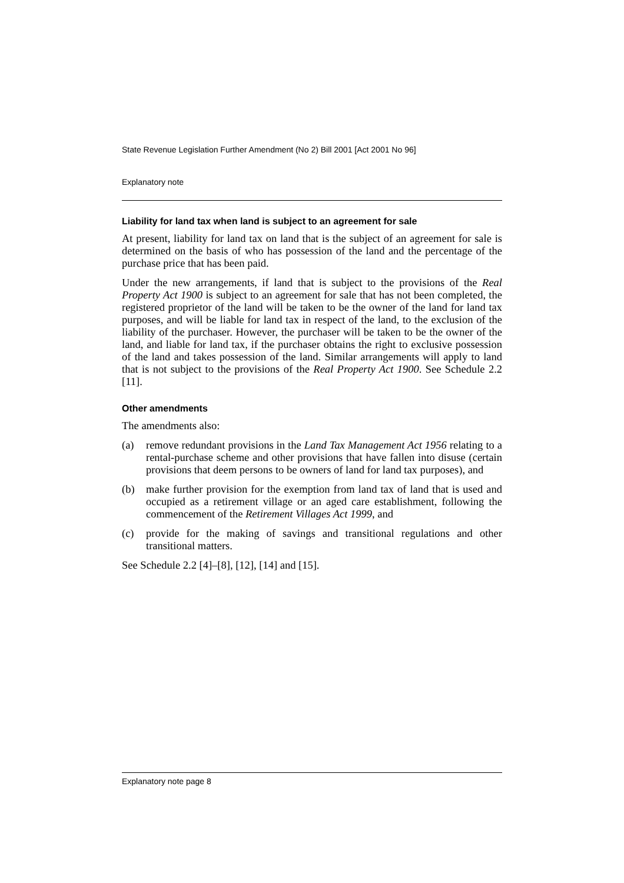State Revenue Legislation Further Amendment (No 2) Bill 2001 [Act 2001 No 96]
Explanatory note
Liability for land tax when land is subject to an agreement for sale
At present, liability for land tax on land that is the subject of an agreement for sale is determined on the basis of who has possession of the land and the percentage of the purchase price that has been paid.
Under the new arrangements, if land that is subject to the provisions of the Real Property Act 1900 is subject to an agreement for sale that has not been completed, the registered proprietor of the land will be taken to be the owner of the land for land tax purposes, and will be liable for land tax in respect of the land, to the exclusion of the liability of the purchaser. However, the purchaser will be taken to be the owner of the land, and liable for land tax, if the purchaser obtains the right to exclusive possession of the land and takes possession of the land. Similar arrangements will apply to land that is not subject to the provisions of the Real Property Act 1900. See Schedule 2.2 [11].
Other amendments
The amendments also:
(a) remove redundant provisions in the Land Tax Management Act 1956 relating to a rental-purchase scheme and other provisions that have fallen into disuse (certain provisions that deem persons to be owners of land for land tax purposes), and
(b) make further provision for the exemption from land tax of land that is used and occupied as a retirement village or an aged care establishment, following the commencement of the Retirement Villages Act 1999, and
(c) provide for the making of savings and transitional regulations and other transitional matters.
See Schedule 2.2 [4]–[8], [12], [14] and [15].
Explanatory note page 8